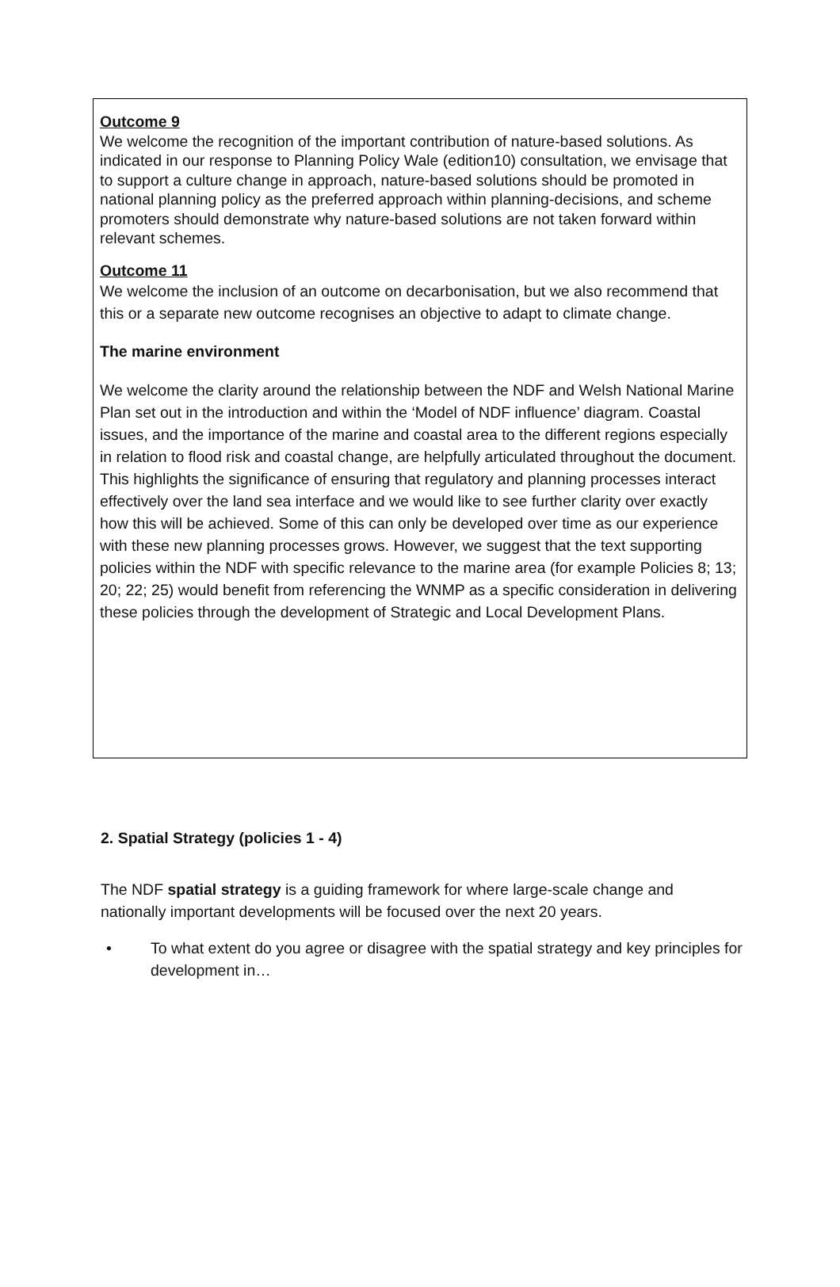Outcome 9
We welcome the recognition of the important contribution of nature-based solutions. As indicated in our response to Planning Policy Wale (edition10) consultation, we envisage that to support a culture change in approach, nature-based solutions should be promoted in national planning policy as the preferred approach within planning-decisions, and scheme promoters should demonstrate why nature-based solutions are not taken forward within relevant schemes.
Outcome 11
We welcome the inclusion of an outcome on decarbonisation, but we also recommend that this or a separate new outcome recognises an objective to adapt to climate change.
The marine environment
We welcome the clarity around the relationship between the NDF and Welsh National Marine Plan set out in the introduction and within the ‘Model of NDF influence’ diagram. Coastal issues, and the importance of the marine and coastal area to the different regions especially in relation to flood risk and coastal change, are helpfully articulated throughout the document. This highlights the significance of ensuring that regulatory and planning processes interact effectively over the land sea interface and we would like to see further clarity over exactly how this will be achieved. Some of this can only be developed over time as our experience with these new planning processes grows. However, we suggest that the text supporting policies within the NDF with specific relevance to the marine area (for example Policies 8; 13; 20; 22; 25) would benefit from referencing the WNMP as a specific consideration in delivering these policies through the development of Strategic and Local Development Plans.
2. Spatial Strategy (policies 1 - 4)
The NDF spatial strategy is a guiding framework for where large-scale change and nationally important developments will be focused over the next 20 years.
• To what extent do you agree or disagree with the spatial strategy and key principles for development in…